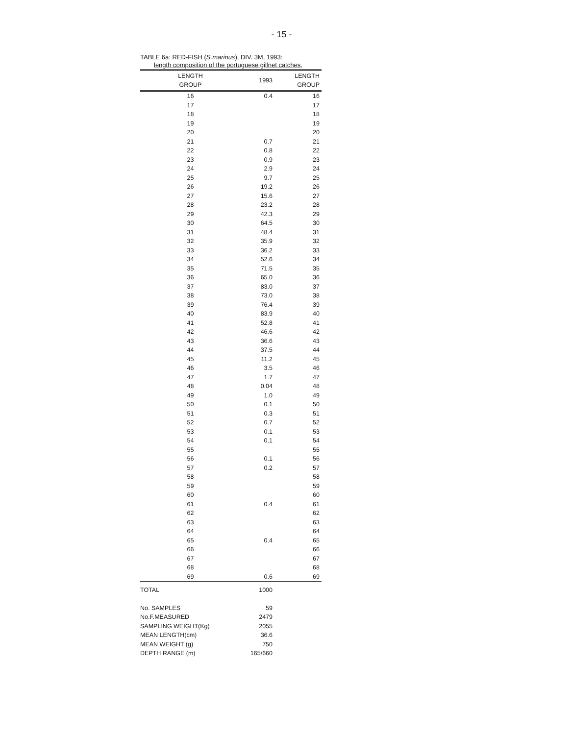- 15 -
TABLE 6a: RED-FISH (S.marinus), DIV. 3M, 1993:
length composition of the portuguese gillnet catches.
| LENGTH GROUP | 1993 | LENGTH GROUP |
| --- | --- | --- |
| 16 | 0.4 | 16 |
| 17 | | 17 |
| 18 | | 18 |
| 19 | | 19 |
| 20 | | 20 |
| 21 | 0.7 | 21 |
| 22 | 0.8 | 22 |
| 23 | 0.9 | 23 |
| 24 | 2.9 | 24 |
| 25 | 9.7 | 25 |
| 26 | 19.2 | 26 |
| 27 | 15.6 | 27 |
| 28 | 23.2 | 28 |
| 29 | 42.3 | 29 |
| 30 | 64.5 | 30 |
| 31 | 48.4 | 31 |
| 32 | 35.9 | 32 |
| 33 | 36.2 | 33 |
| 34 | 52.6 | 34 |
| 35 | 71.5 | 35 |
| 36 | 65.0 | 36 |
| 37 | 83.0 | 37 |
| 38 | 73.0 | 38 |
| 39 | 76.4 | 39 |
| 40 | 83.9 | 40 |
| 41 | 52.8 | 41 |
| 42 | 46.6 | 42 |
| 43 | 36.6 | 43 |
| 44 | 37.5 | 44 |
| 45 | 11.2 | 45 |
| 46 | 3.5 | 46 |
| 47 | 1.7 | 47 |
| 48 | 0.04 | 48 |
| 49 | 1.0 | 49 |
| 50 | 0.1 | 50 |
| 51 | 0.3 | 51 |
| 52 | 0.7 | 52 |
| 53 | 0.1 | 53 |
| 54 | 0.1 | 54 |
| 55 | | 55 |
| 56 | 0.1 | 56 |
| 57 | 0.2 | 57 |
| 58 | | 58 |
| 59 | | 59 |
| 60 | | 60 |
| 61 | 0.4 | 61 |
| 62 | | 62 |
| 63 | | 63 |
| 64 | | 64 |
| 65 | 0.4 | 65 |
| 66 | | 66 |
| 67 | | 67 |
| 68 | | 68 |
| 69 | 0.6 | 69 |
| TOTAL | 1000 | |
| No. SAMPLES | 59 | |
| No.F.MEASURED | 2479 | |
| SAMPLING WEIGHT(Kg) | 2055 | |
| MEAN LENGTH(cm) | 36.6 | |
| MEAN WEIGHT (g) | 750 | |
| DEPTH RANGE (m) | 165/660 | |